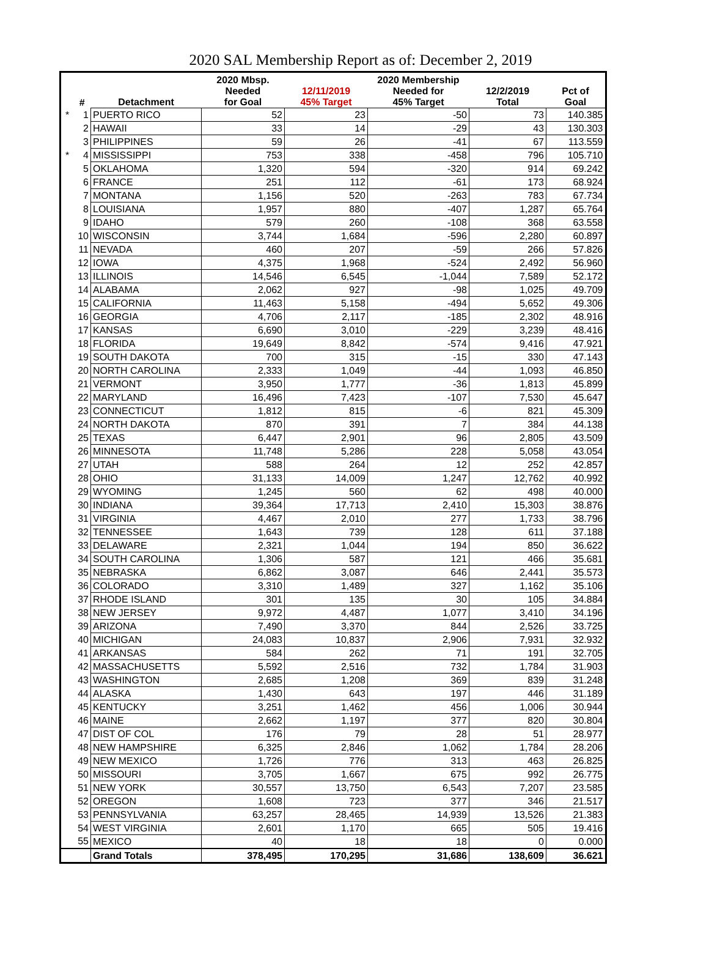2020 SAL Membership Report as of: December 2, 2019
| | | | 2020 Mbsp. | | 2020 Membership | | |
| --- | --- | --- | --- | --- | --- | --- | --- |
| | # | Detachment | Needed for Goal | 12/11/2019 45% Target | Needed for 45% Target | 12/2/2019 Total | Pct of Goal |
| * | 1 | PUERTO RICO | 52 | 23 | -50 | 73 | 140.385 |
| | 2 | HAWAII | 33 | 14 | -29 | 43 | 130.303 |
| | 3 | PHILIPPINES | 59 | 26 | -41 | 67 | 113.559 |
| * | 4 | MISSISSIPPI | 753 | 338 | -458 | 796 | 105.710 |
| | 5 | OKLAHOMA | 1,320 | 594 | -320 | 914 | 69.242 |
| | 6 | FRANCE | 251 | 112 | -61 | 173 | 68.924 |
| | 7 | MONTANA | 1,156 | 520 | -263 | 783 | 67.734 |
| | 8 | LOUISIANA | 1,957 | 880 | -407 | 1,287 | 65.764 |
| | 9 | IDAHO | 579 | 260 | -108 | 368 | 63.558 |
| | 10 | WISCONSIN | 3,744 | 1,684 | -596 | 2,280 | 60.897 |
| | 11 | NEVADA | 460 | 207 | -59 | 266 | 57.826 |
| | 12 | IOWA | 4,375 | 1,968 | -524 | 2,492 | 56.960 |
| | 13 | ILLINOIS | 14,546 | 6,545 | -1,044 | 7,589 | 52.172 |
| | 14 | ALABAMA | 2,062 | 927 | -98 | 1,025 | 49.709 |
| | 15 | CALIFORNIA | 11,463 | 5,158 | -494 | 5,652 | 49.306 |
| | 16 | GEORGIA | 4,706 | 2,117 | -185 | 2,302 | 48.916 |
| | 17 | KANSAS | 6,690 | 3,010 | -229 | 3,239 | 48.416 |
| | 18 | FLORIDA | 19,649 | 8,842 | -574 | 9,416 | 47.921 |
| | 19 | SOUTH DAKOTA | 700 | 315 | -15 | 330 | 47.143 |
| | 20 | NORTH CAROLINA | 2,333 | 1,049 | -44 | 1,093 | 46.850 |
| | 21 | VERMONT | 3,950 | 1,777 | -36 | 1,813 | 45.899 |
| | 22 | MARYLAND | 16,496 | 7,423 | -107 | 7,530 | 45.647 |
| | 23 | CONNECTICUT | 1,812 | 815 | -6 | 821 | 45.309 |
| | 24 | NORTH DAKOTA | 870 | 391 | 7 | 384 | 44.138 |
| | 25 | TEXAS | 6,447 | 2,901 | 96 | 2,805 | 43.509 |
| | 26 | MINNESOTA | 11,748 | 5,286 | 228 | 5,058 | 43.054 |
| | 27 | UTAH | 588 | 264 | 12 | 252 | 42.857 |
| | 28 | OHIO | 31,133 | 14,009 | 1,247 | 12,762 | 40.992 |
| | 29 | WYOMING | 1,245 | 560 | 62 | 498 | 40.000 |
| | 30 | INDIANA | 39,364 | 17,713 | 2,410 | 15,303 | 38.876 |
| | 31 | VIRGINIA | 4,467 | 2,010 | 277 | 1,733 | 38.796 |
| | 32 | TENNESSEE | 1,643 | 739 | 128 | 611 | 37.188 |
| | 33 | DELAWARE | 2,321 | 1,044 | 194 | 850 | 36.622 |
| | 34 | SOUTH CAROLINA | 1,306 | 587 | 121 | 466 | 35.681 |
| | 35 | NEBRASKA | 6,862 | 3,087 | 646 | 2,441 | 35.573 |
| | 36 | COLORADO | 3,310 | 1,489 | 327 | 1,162 | 35.106 |
| | 37 | RHODE ISLAND | 301 | 135 | 30 | 105 | 34.884 |
| | 38 | NEW JERSEY | 9,972 | 4,487 | 1,077 | 3,410 | 34.196 |
| | 39 | ARIZONA | 7,490 | 3,370 | 844 | 2,526 | 33.725 |
| | 40 | MICHIGAN | 24,083 | 10,837 | 2,906 | 7,931 | 32.932 |
| | 41 | ARKANSAS | 584 | 262 | 71 | 191 | 32.705 |
| | 42 | MASSACHUSETTS | 5,592 | 2,516 | 732 | 1,784 | 31.903 |
| | 43 | WASHINGTON | 2,685 | 1,208 | 369 | 839 | 31.248 |
| | 44 | ALASKA | 1,430 | 643 | 197 | 446 | 31.189 |
| | 45 | KENTUCKY | 3,251 | 1,462 | 456 | 1,006 | 30.944 |
| | 46 | MAINE | 2,662 | 1,197 | 377 | 820 | 30.804 |
| | 47 | DIST OF COL | 176 | 79 | 28 | 51 | 28.977 |
| | 48 | NEW HAMPSHIRE | 6,325 | 2,846 | 1,062 | 1,784 | 28.206 |
| | 49 | NEW MEXICO | 1,726 | 776 | 313 | 463 | 26.825 |
| | 50 | MISSOURI | 3,705 | 1,667 | 675 | 992 | 26.775 |
| | 51 | NEW YORK | 30,557 | 13,750 | 6,543 | 7,207 | 23.585 |
| | 52 | OREGON | 1,608 | 723 | 377 | 346 | 21.517 |
| | 53 | PENNSYLVANIA | 63,257 | 28,465 | 14,939 | 13,526 | 21.383 |
| | 54 | WEST VIRGINIA | 2,601 | 1,170 | 665 | 505 | 19.416 |
| | 55 | MEXICO | 40 | 18 | 18 | 0 | 0.000 |
| | | Grand Totals | 378,495 | 170,295 | 31,686 | 138,609 | 36.621 |